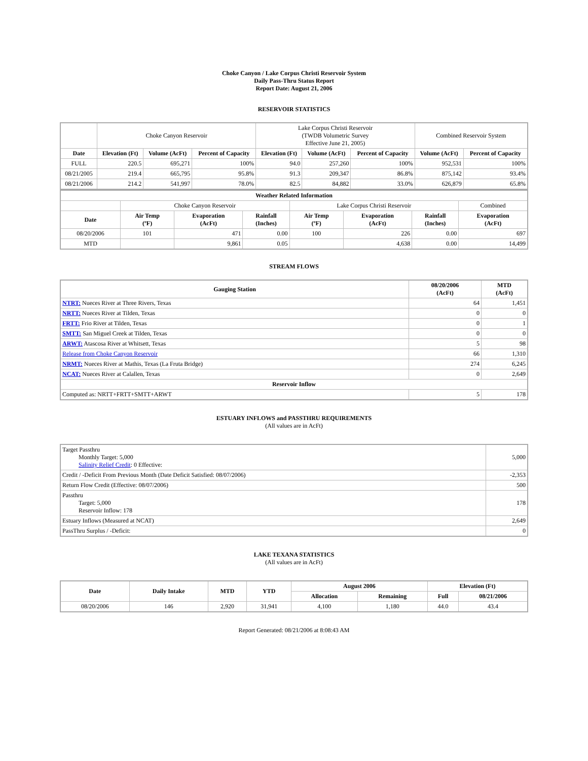Choke Canyon / Lake Corpus Christi Reservoir System
Daily Pass-Thru Status Report
Report Date: August 21, 2006
RESERVOIR STATISTICS
| | Choke Canyon Reservoir | | | Lake Corpus Christi Reservoir (TWDB Volumetric Survey Effective June 21, 2005) | | | Combined Reservoir System | |
| Date | Elevation (Ft) | Volume (AcFt) | Percent of Capacity | Elevation (Ft) | Volume (AcFt) | Percent of Capacity | Volume (AcFt) | Percent of Capacity |
| FULL | 220.5 | 695,271 | 100% | 94.0 | 257,260 | 100% | 952,531 | 100% |
| 08/21/2005 | 219.4 | 665,795 | 95.8% | 91.3 | 209,347 | 86.8% | 875,142 | 93.4% |
| 08/21/2006 | 214.2 | 541,997 | 78.0% | 82.5 | 84,882 | 33.0% | 626,879 | 65.8% |
| Weather Related Information | | | | | | | |
| --- | --- | --- | --- | --- | --- | --- | --- |
| | Choke Canyon Reservoir | | | Lake Corpus Christi Reservoir | | | Combined |
| Date | Air Temp (ºF) | Evaporation (AcFt) | Rainfall (Inches) | Air Temp (ºF) | Evaporation (AcFt) | Rainfall (Inches) | Evaporation (AcFt) |
| 08/20/2006 | 101 | 471 | 0.00 | 100 | 226 | 0.00 | 697 |
| MTD | | 9,861 | 0.05 | | 4,638 | 0.00 | 14,499 |
STREAM FLOWS
| Gauging Station | 08/20/2006 (AcFt) | MTD (AcFt) |
| --- | --- | --- |
| NTRT: Nueces River at Three Rivers, Texas | 64 | 1,451 |
| NRTT: Nueces River at Tilden, Texas | 0 | 0 |
| FRTT: Frio River at Tilden, Texas | 0 | 1 |
| SMTT: San Miguel Creek at Tilden, Texas | 0 | 0 |
| ARWT: Atascosa River at Whitsett, Texas | 5 | 98 |
| Release from Choke Canyon Reservoir | 66 | 1,310 |
| NRMT: Nueces River at Mathis, Texas (La Fruta Bridge) | 274 | 6,245 |
| NCAT: Nueces River at Calallen, Texas | 0 | 2,649 |
| Reservoir Inflow | | |
| Computed as: NRTT+FRTT+SMTT+ARWT | 5 | 178 |
ESTUARY INFLOWS and PASSTHRU REQUIREMENTS
(All values are in AcFt)
| Target Passthru Monthly Target: 5,000 Salinity Relief Credit : 0 Effective: | 5,000 |
| Credit / -Deficit From Previous Month (Date Deficit Satisfied: 08/07/2006) | -2,353 |
| Return Flow Credit (Effective: 08/07/2006) | 500 |
| Passthru Target: 5,000 Reservoir Inflow: 178 | 178 |
| Estuary Inflows (Measured at NCAT) | 2,649 |
| PassThru Surplus / -Deficit: | 0 |
LAKE TEXANA STATISTICS
(All values are in AcFt)
| Date | Daily Intake | MTD | YTD | August 2006 | | Elevation (Ft) | |
| --- | --- | --- | --- | --- | --- | --- | --- |
| | | | | Allocation | Remaining | Full | 08/21/2006 |
| 08/20/2006 | 146 | 2,920 | 31,941 | 4,100 | 1,180 | 44.0 | 43.4 |
Report Generated: 08/21/2006 at 8:08:43 AM